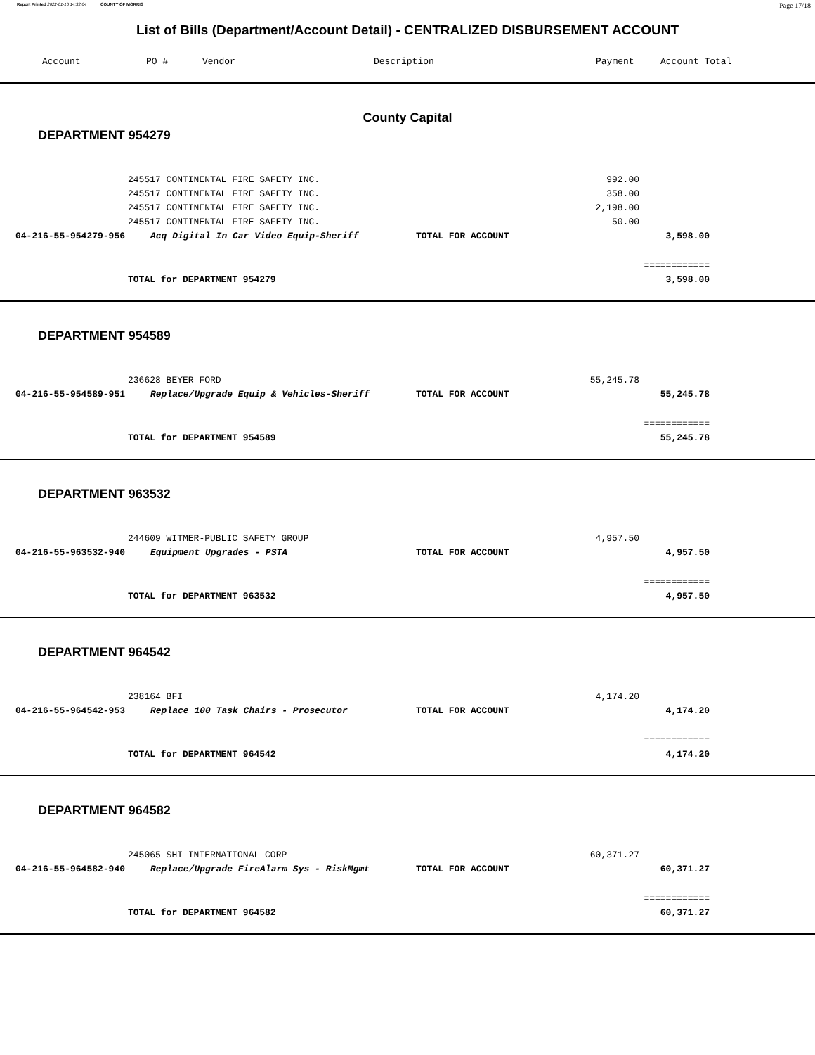Report Printed 2022-01-10 14:32:04 COUNTY OF MORRIS
Page 17/18
List of Bills (Department/Account Detail) - CENTRALIZED DISBURSEMENT ACCOUNT
Account PO # Vendor Description Payment Account Total
County Capital
DEPARTMENT 954279
| | 245517 CONTINENTAL FIRE SAFETY INC. | | 992.00 | |
| | 245517 CONTINENTAL FIRE SAFETY INC. | | 358.00 | |
| | 245517 CONTINENTAL FIRE SAFETY INC. | | 2,198.00 | |
| | 245517 CONTINENTAL FIRE SAFETY INC. | | 50.00 | |
| 04-216-55-954279-956 | Acq Digital In Car Video Equip-Sheriff | TOTAL FOR ACCOUNT | | 3,598.00 |
| | | | | ============ |
| | TOTAL for DEPARTMENT 954279 | | | 3,598.00 |
DEPARTMENT 954589
| | 236628 BEYER FORD | | 55,245.78 | |
| 04-216-55-954589-951 | Replace/Upgrade Equip & Vehicles-Sheriff | TOTAL FOR ACCOUNT | | 55,245.78 |
| | | | | ============ |
| | TOTAL for DEPARTMENT 954589 | | | 55,245.78 |
DEPARTMENT 963532
| | 244609 WITMER-PUBLIC SAFETY GROUP | | 4,957.50 | |
| 04-216-55-963532-940 | Equipment Upgrades - PSTA | TOTAL FOR ACCOUNT | | 4,957.50 |
| | | | | ============ |
| | TOTAL for DEPARTMENT 963532 | | | 4,957.50 |
DEPARTMENT 964542
| | 238164 BFI | | 4,174.20 | |
| 04-216-55-964542-953 | Replace 100 Task Chairs - Prosecutor | TOTAL FOR ACCOUNT | | 4,174.20 |
| | | | | ============ |
| | TOTAL for DEPARTMENT 964542 | | | 4,174.20 |
DEPARTMENT 964582
| | 245065 SHI INTERNATIONAL CORP | | 60,371.27 | |
| 04-216-55-964582-940 | Replace/Upgrade FireAlarm Sys - RiskMgmt | TOTAL FOR ACCOUNT | | 60,371.27 |
| | | | | ============ |
| | TOTAL for DEPARTMENT 964582 | | | 60,371.27 |